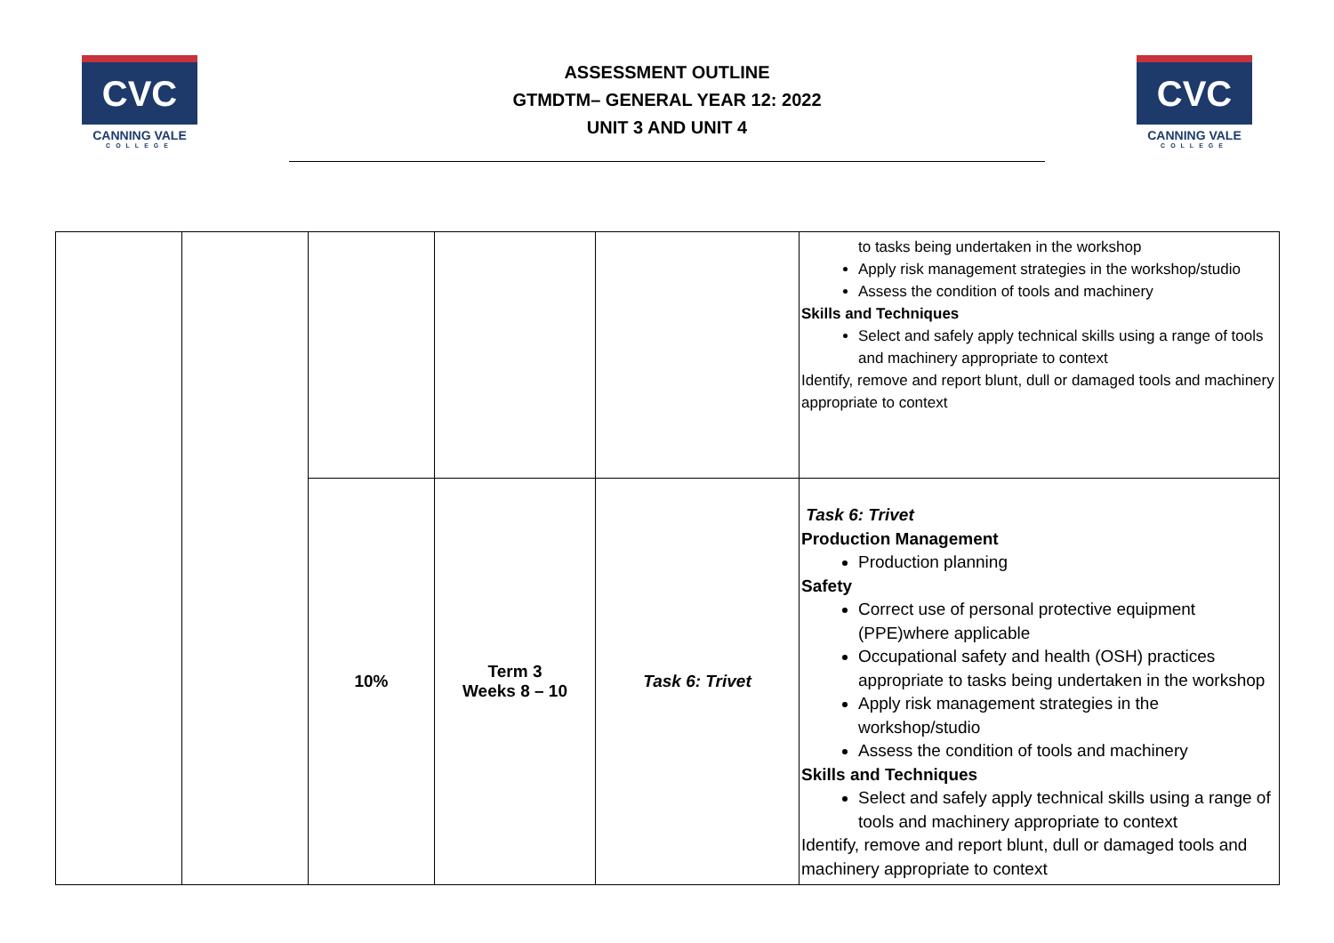CVC
CANNING VALE
COLLEGE
ASSESSMENT OUTLINE
GTMDTM– GENERAL YEAR 12: 2022
UNIT 3 AND UNIT 4
CVC
CANNING VALE
COLLEGE
| | | | | | to tasks being undertaken in the workshop Apply risk management strategies in the workshop/studio Assess the condition of tools and machinery Skills and Techniques Select and safely apply technical skills using a range of tools and machinery appropriate to context Identify, remove and report blunt, dull or damaged tools and machinery appropriate to context |
| | | 10% | Term 3 Weeks 8 – 10 | Task 6: Trivet | Task 6: Trivet Production Management Production planning Safety Correct use of personal protective equipment (PPE)where applicable Occupational safety and health (OSH) practices appropriate to tasks being undertaken in the workshop Apply risk management strategies in the workshop/studio Assess the condition of tools and machinery Skills and Techniques Select and safely apply technical skills using a range of tools and machinery appropriate to context Identify, remove and report blunt, dull or damaged tools and machinery appropriate to context |